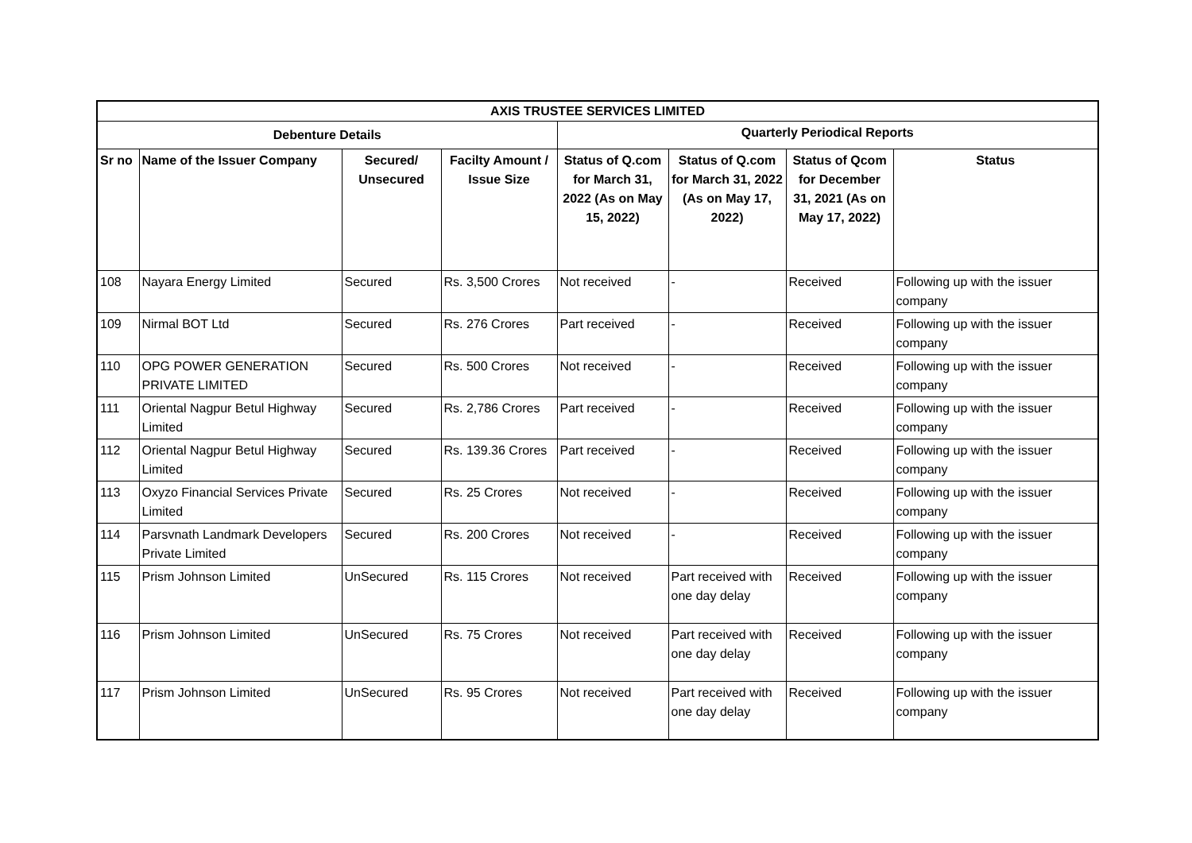| AXIS TRUSTEE SERVICES LIMITED | | | | | | | |
| --- | --- | --- | --- | --- | --- | --- | --- |
| Debenture Details | | | | Quarterly Periodical Reports | | | |
| Sr no | Name of the Issuer Company | Secured/ Unsecured | Facilty Amount / Issue Size | Status of Q.com for March 31, 2022 (As on May 15, 2022) | Status of Q.com for March 31, 2022 (As on May 17, 2022) | Status of Qcom for December 31, 2021 (As on May 17, 2022) | Status |
| 108 | Nayara Energy Limited | Secured | Rs. 3,500 Crores | Not received | - | Received | Following up with the issuer company |
| 109 | Nirmal BOT Ltd | Secured | Rs. 276 Crores | Part received | - | Received | Following up with the issuer company |
| 110 | OPG POWER GENERATION PRIVATE LIMITED | Secured | Rs. 500 Crores | Not received | - | Received | Following up with the issuer company |
| 111 | Oriental Nagpur Betul Highway Limited | Secured | Rs. 2,786 Crores | Part received | - | Received | Following up with the issuer company |
| 112 | Oriental Nagpur Betul Highway Limited | Secured | Rs. 139.36 Crores | Part received | - | Received | Following up with the issuer company |
| 113 | Oxyzo Financial Services Private Limited | Secured | Rs. 25 Crores | Not received | - | Received | Following up with the issuer company |
| 114 | Parsvnath Landmark Developers Private Limited | Secured | Rs. 200 Crores | Not received | - | Received | Following up with the issuer company |
| 115 | Prism Johnson Limited | UnSecured | Rs. 115 Crores | Not received | Part received with one day delay | Received | Following up with the issuer company |
| 116 | Prism Johnson Limited | UnSecured | Rs. 75 Crores | Not received | Part received with one day delay | Received | Following up with the issuer company |
| 117 | Prism Johnson Limited | UnSecured | Rs. 95 Crores | Not received | Part received with one day delay | Received | Following up with the issuer company |